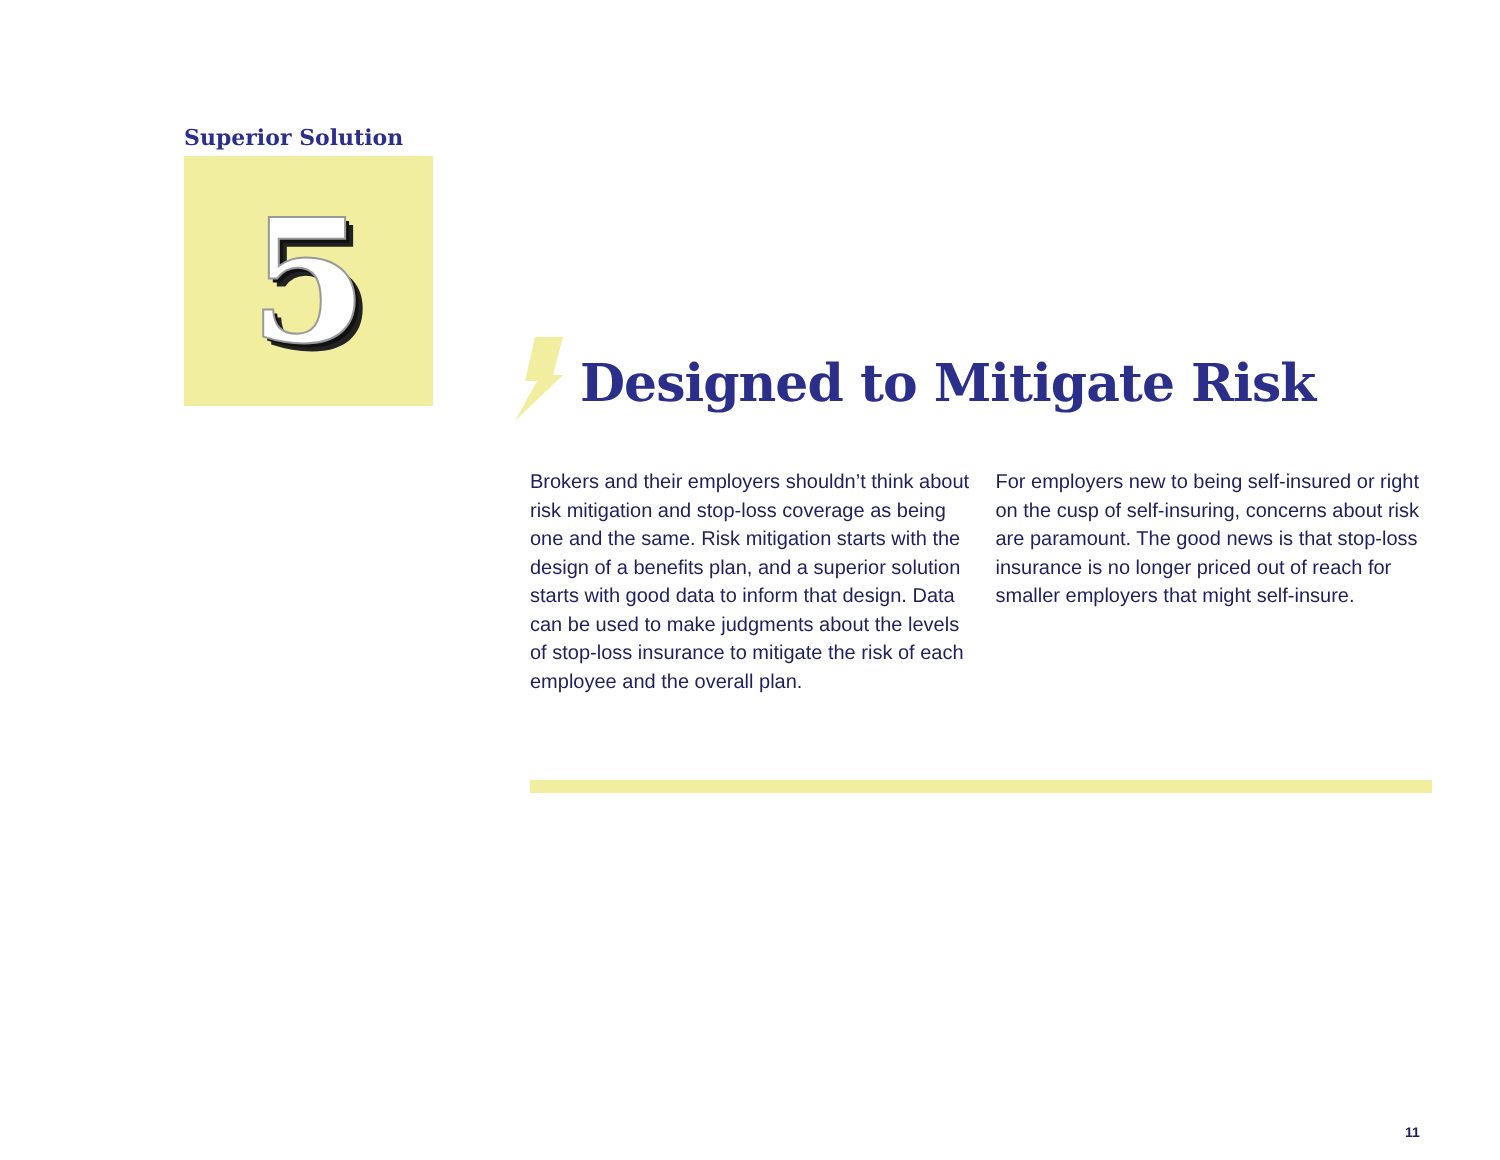Superior Solution
5
Designed to Mitigate Risk
Brokers and their employers shouldn’t think about risk mitigation and stop-loss coverage as being one and the same. Risk mitigation starts with the design of a benefits plan, and a superior solution starts with good data to inform that design. Data can be used to make judgments about the levels of stop-loss insurance to mitigate the risk of each employee and the overall plan.
For employers new to being self-insured or right on the cusp of self-insuring, concerns about risk are paramount. The good news is that stop-loss insurance is no longer priced out of reach for smaller employers that might self-insure.
11